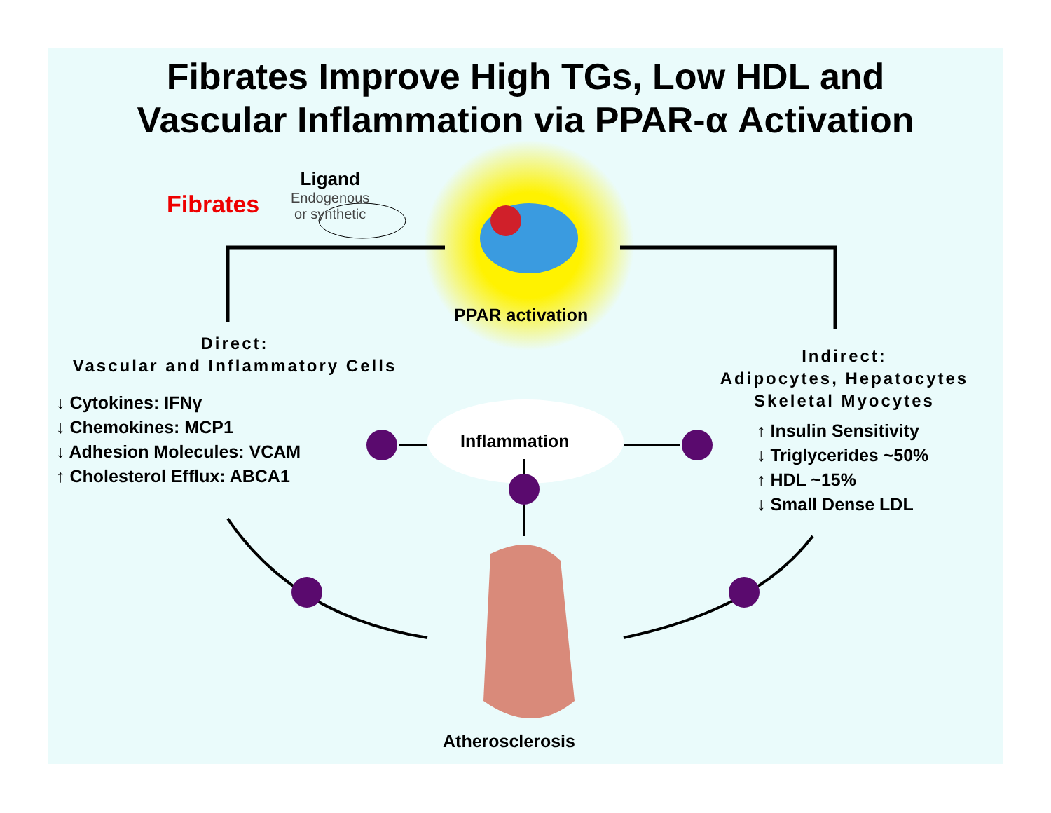Fibrates Improve High TGs, Low HDL and
Vascular Inflammation via PPAR-α Activation
Fibrates
Ligand
Endogenous
or synthetic
PPAR activation
Direct:
Vascular and Inflammatory Cells
Indirect:
Adipocytes, Hepatocytes
Skeletal Myocytes
↓ Cytokines: IFNγ
↓ Chemokines: MCP1
↓ Adhesion Molecules: VCAM
↑ Cholesterol Efflux: ABCA1
↑ Insulin Sensitivity
↓ Triglycerides ~50%
↑ HDL ~15%
↓ Small Dense LDL
Inflammation
Atherosclerosis